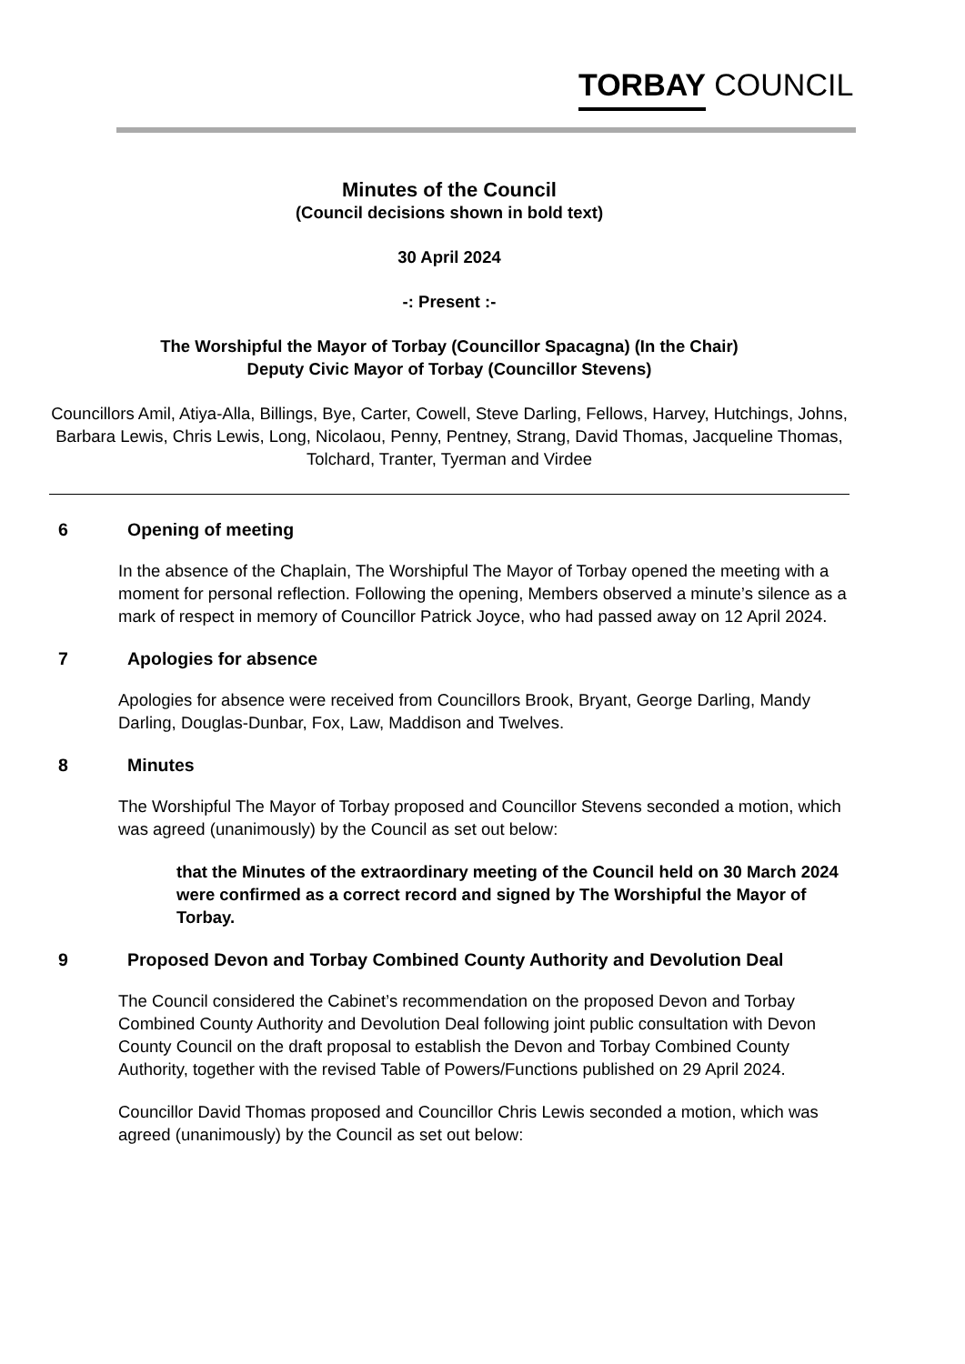TORBAY COUNCIL
Minutes of the Council
(Council decisions shown in bold text)
30 April 2024
-: Present :-
The Worshipful the Mayor of Torbay (Councillor Spacagna) (In the Chair)
Deputy Civic Mayor of Torbay (Councillor Stevens)
Councillors Amil, Atiya-Alla, Billings, Bye, Carter, Cowell, Steve Darling, Fellows, Harvey, Hutchings, Johns, Barbara Lewis, Chris Lewis, Long, Nicolaou, Penny, Pentney, Strang, David Thomas, Jacqueline Thomas, Tolchard, Tranter, Tyerman and Virdee
6 Opening of meeting
In the absence of the Chaplain, The Worshipful The Mayor of Torbay opened the meeting with a moment for personal reflection. Following the opening, Members observed a minute’s silence as a mark of respect in memory of Councillor Patrick Joyce, who had passed away on 12 April 2024.
7 Apologies for absence
Apologies for absence were received from Councillors Brook, Bryant, George Darling, Mandy Darling, Douglas-Dunbar, Fox, Law, Maddison and Twelves.
8 Minutes
The Worshipful The Mayor of Torbay proposed and Councillor Stevens seconded a motion, which was agreed (unanimously) by the Council as set out below:
that the Minutes of the extraordinary meeting of the Council held on 30 March 2024 were confirmed as a correct record and signed by The Worshipful the Mayor of Torbay.
9 Proposed Devon and Torbay Combined County Authority and Devolution Deal
The Council considered the Cabinet’s recommendation on the proposed Devon and Torbay Combined County Authority and Devolution Deal following joint public consultation with Devon County Council on the draft proposal to establish the Devon and Torbay Combined County Authority, together with the revised Table of Powers/Functions published on 29 April 2024.
Councillor David Thomas proposed and Councillor Chris Lewis seconded a motion, which was agreed (unanimously) by the Council as set out below: